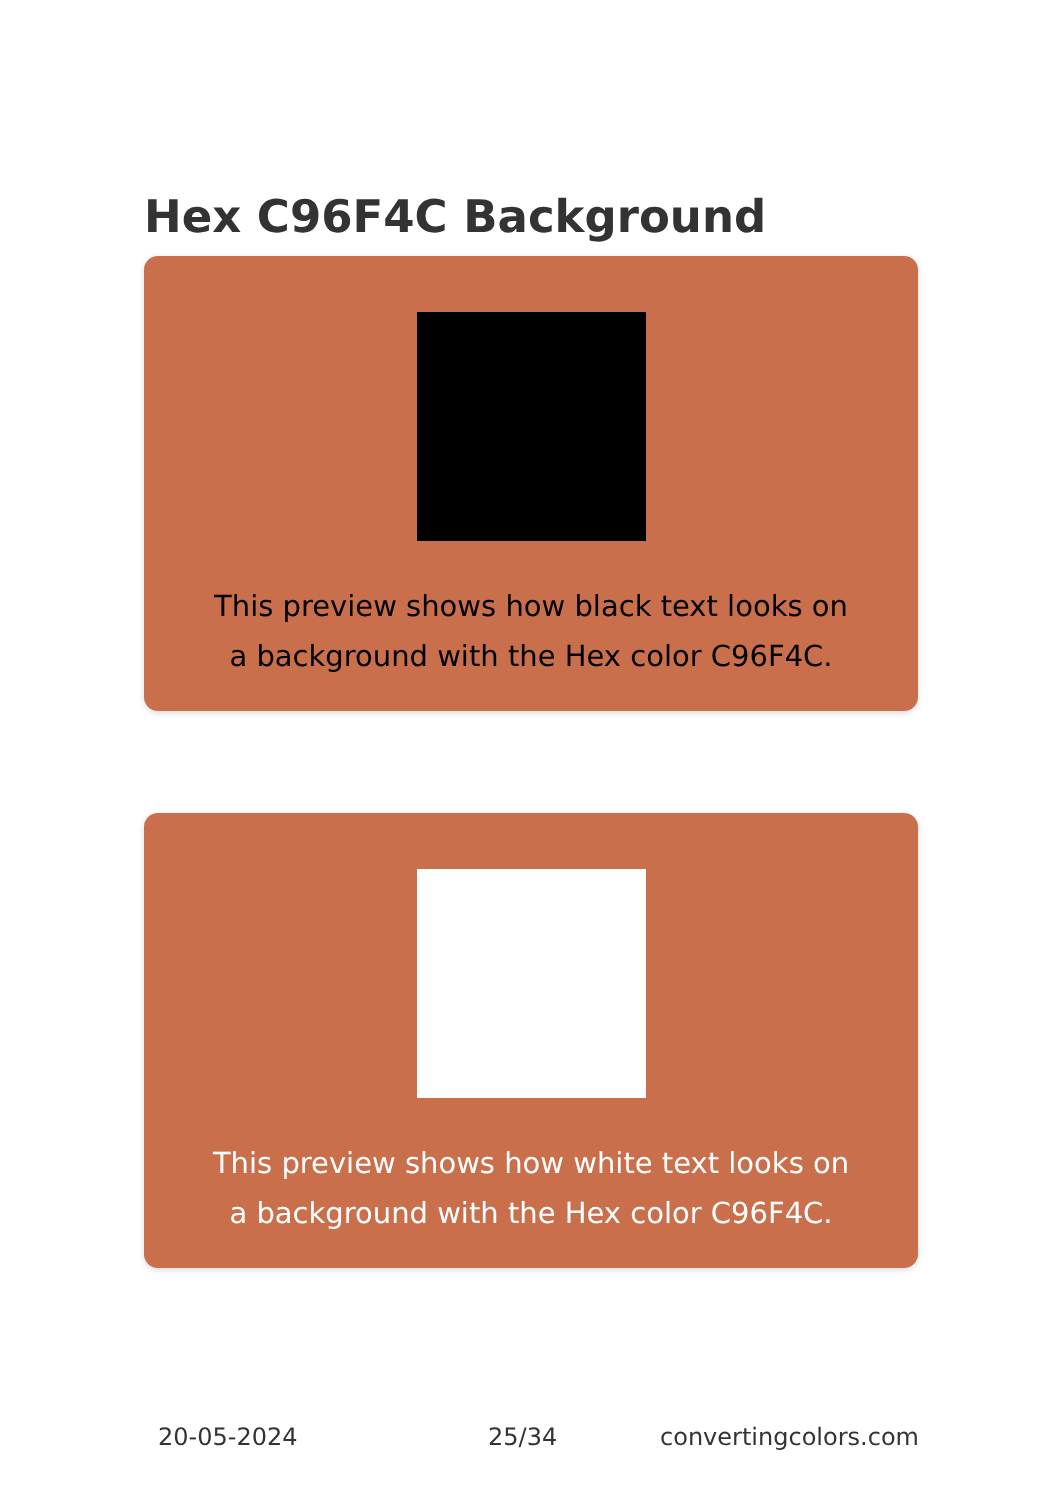Hex C96F4C Background
This preview shows how black text looks on a background with the Hex color C96F4C.
This preview shows how white text looks on a background with the Hex color C96F4C.
20-05-2024 25/34 convertingcolors.com